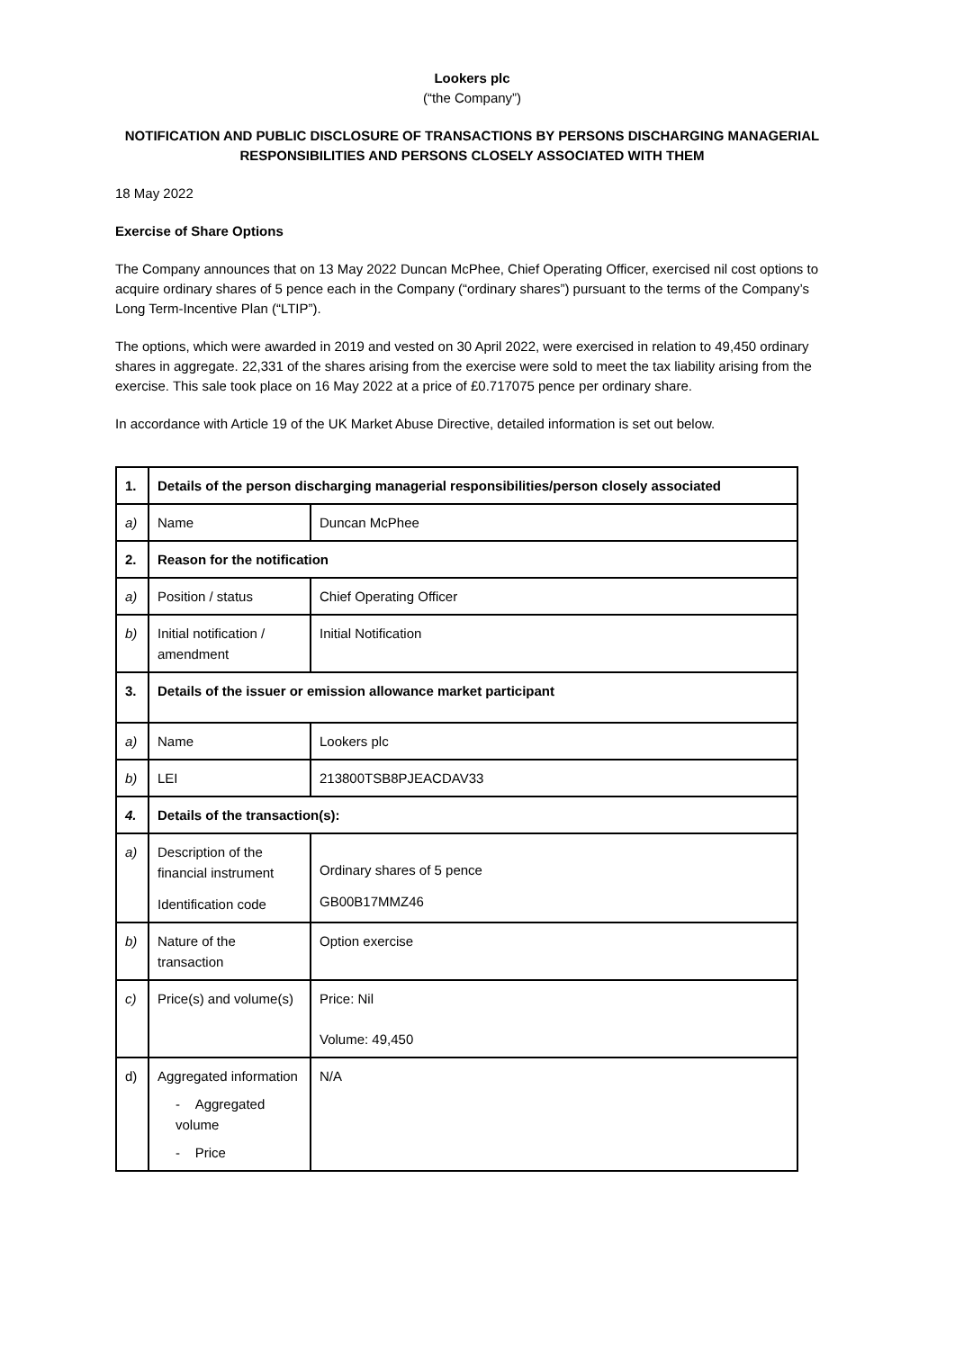Lookers plc
(“the Company”)
NOTIFICATION AND PUBLIC DISCLOSURE OF TRANSACTIONS BY PERSONS DISCHARGING MANAGERIAL RESPONSIBILITIES AND PERSONS CLOSELY ASSOCIATED WITH THEM
18 May 2022
Exercise of Share Options
The Company announces that on 13 May 2022 Duncan McPhee, Chief Operating Officer, exercised nil cost options to acquire ordinary shares of 5 pence each in the Company (“ordinary shares”) pursuant to the terms of the Company’s Long Term-Incentive Plan (“LTIP”).
The options, which were awarded in 2019 and vested on 30 April 2022, were exercised in relation to 49,450 ordinary shares in aggregate. 22,331 of the shares arising from the exercise were sold to meet the tax liability arising from the exercise. This sale took place on 16 May 2022 at a price of £0.717075 pence per ordinary share.
In accordance with Article 19 of the UK Market Abuse Directive, detailed information is set out below.
| 1. | Details of the person discharging managerial responsibilities/person closely associated | |
| a) | Name | Duncan McPhee |
| 2. | Reason for the notification | |
| a) | Position / status | Chief Operating Officer |
| b) | Initial notification / amendment | Initial Notification |
| 3. | Details of the issuer or emission allowance market participant | |
| a) | Name | Lookers plc |
| b) | LEI | 213800TSB8PJEACDAV33 |
| 4. | Details of the transaction(s): | |
| a) | Description of the financial instrument Identification code | Ordinary shares of 5 pence GB00B17MMZ46 |
| b) | Nature of the transaction | Option exercise |
| c) | Price(s) and volume(s) | Price: Nil Volume: 49,450 |
| d) | Aggregated information - Aggregated volume - Price | N/A |